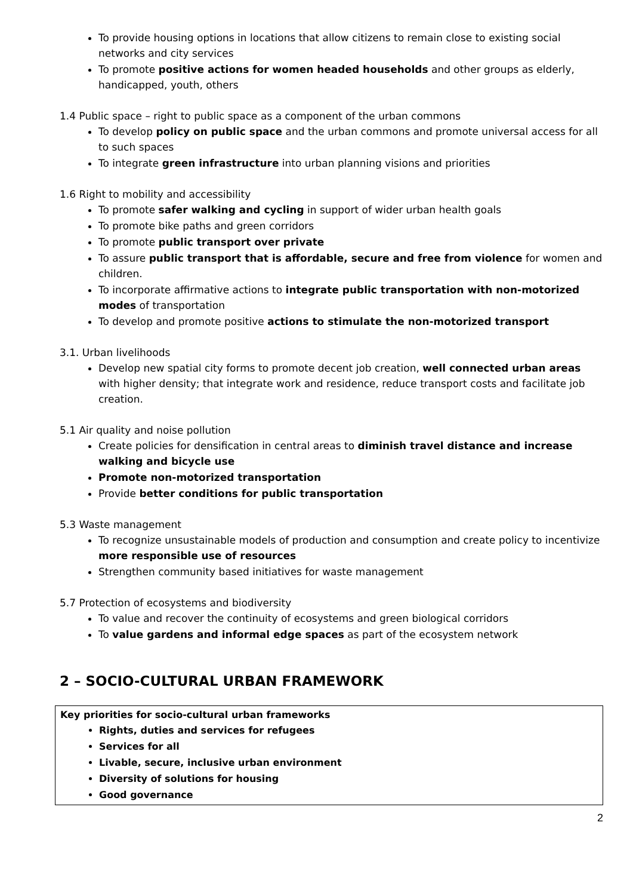To provide housing options in locations that allow citizens to remain close to existing social networks and city services
To promote positive actions for women headed households and other groups as elderly, handicapped, youth, others
1.4 Public space – right to public space as a component of the urban commons
To develop policy on public space and the urban commons and promote universal access for all to such spaces
To integrate green infrastructure into urban planning visions and priorities
1.6 Right to mobility and accessibility
To promote safer walking and cycling in support of wider urban health goals
To promote bike paths and green corridors
To promote public transport over private
To assure public transport that is affordable, secure and free from violence for women and children.
To incorporate affirmative actions to integrate public transportation with non-motorized modes of transportation
To develop and promote positive actions to stimulate the non-motorized transport
3.1. Urban livelihoods
Develop new spatial city forms to promote decent job creation, well connected urban areas with higher density; that integrate work and residence, reduce transport costs and facilitate job creation.
5.1 Air quality and noise pollution
Create policies for densification in central areas to diminish travel distance and increase walking and bicycle use
Promote non-motorized transportation
Provide better conditions for public transportation
5.3 Waste management
To recognize unsustainable models of production and consumption and create policy to incentivize more responsible use of resources
Strengthen community based initiatives for waste management
5.7 Protection of ecosystems and biodiversity
To value and recover the continuity of ecosystems and green biological corridors
To value gardens and informal edge spaces as part of the ecosystem network
2 – SOCIO-CULTURAL URBAN FRAMEWORK
Key priorities for socio-cultural urban frameworks
Rights, duties and services for refugees
Services for all
Livable, secure, inclusive urban environment
Diversity of solutions for housing
Good governance
2